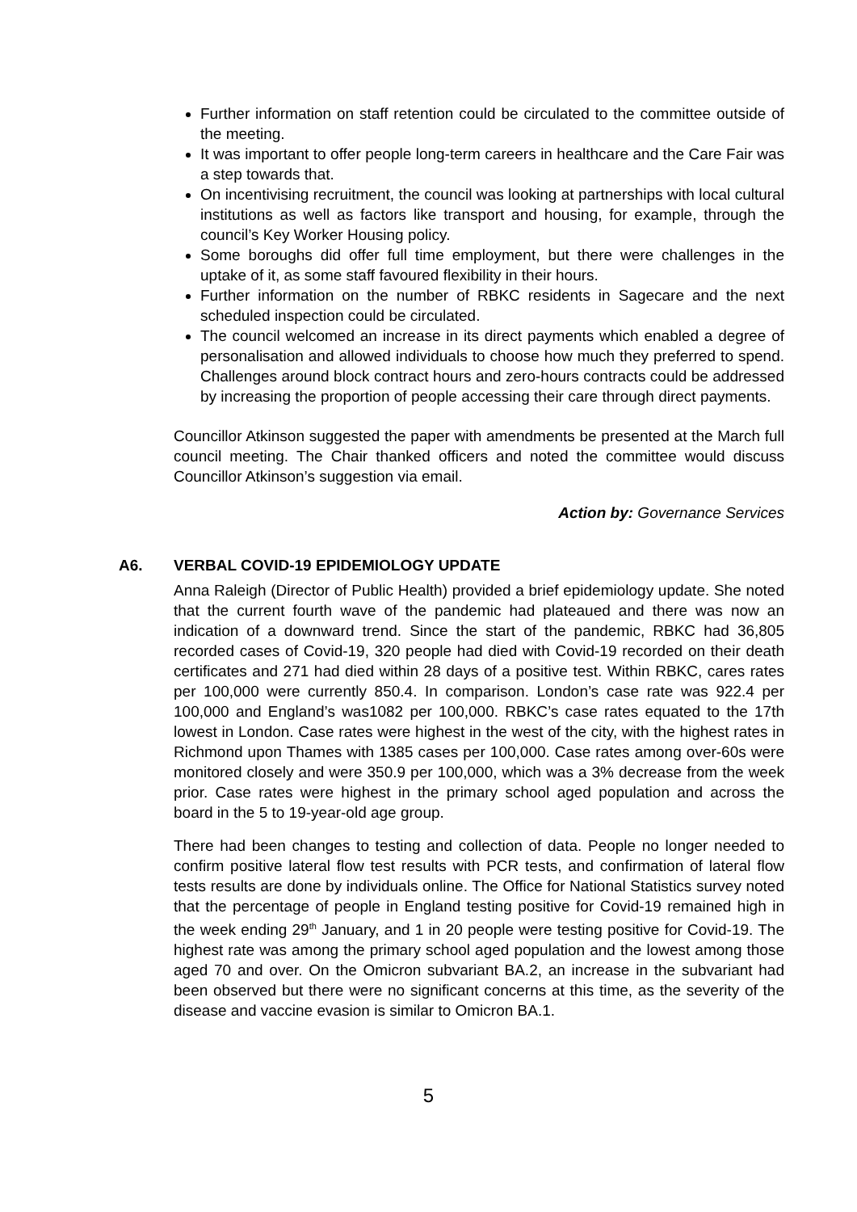Further information on staff retention could be circulated to the committee outside of the meeting.
It was important to offer people long-term careers in healthcare and the Care Fair was a step towards that.
On incentivising recruitment, the council was looking at partnerships with local cultural institutions as well as factors like transport and housing, for example, through the council’s Key Worker Housing policy.
Some boroughs did offer full time employment, but there were challenges in the uptake of it, as some staff favoured flexibility in their hours.
Further information on the number of RBKC residents in Sagecare and the next scheduled inspection could be circulated.
The council welcomed an increase in its direct payments which enabled a degree of personalisation and allowed individuals to choose how much they preferred to spend. Challenges around block contract hours and zero-hours contracts could be addressed by increasing the proportion of people accessing their care through direct payments.
Councillor Atkinson suggested the paper with amendments be presented at the March full council meeting. The Chair thanked officers and noted the committee would discuss Councillor Atkinson’s suggestion via email.
Action by: Governance Services
A6. VERBAL COVID-19 EPIDEMIOLOGY UPDATE
Anna Raleigh (Director of Public Health) provided a brief epidemiology update. She noted that the current fourth wave of the pandemic had plateaued and there was now an indication of a downward trend. Since the start of the pandemic, RBKC had 36,805 recorded cases of Covid-19, 320 people had died with Covid-19 recorded on their death certificates and 271 had died within 28 days of a positive test. Within RBKC, cares rates per 100,000 were currently 850.4. In comparison. London’s case rate was 922.4 per 100,000 and England’s was1082 per 100,000. RBKC’s case rates equated to the 17th lowest in London. Case rates were highest in the west of the city, with the highest rates in Richmond upon Thames with 1385 cases per 100,000. Case rates among over-60s were monitored closely and were 350.9 per 100,000, which was a 3% decrease from the week prior. Case rates were highest in the primary school aged population and across the board in the 5 to 19-year-old age group.
There had been changes to testing and collection of data. People no longer needed to confirm positive lateral flow test results with PCR tests, and confirmation of lateral flow tests results are done by individuals online. The Office for National Statistics survey noted that the percentage of people in England testing positive for Covid-19 remained high in the week ending 29<sup>th</sup> January, and 1 in 20 people were testing positive for Covid-19. The highest rate was among the primary school aged population and the lowest among those aged 70 and over. On the Omicron subvariant BA.2, an increase in the subvariant had been observed but there were no significant concerns at this time, as the severity of the disease and vaccine evasion is similar to Omicron BA.1.
5